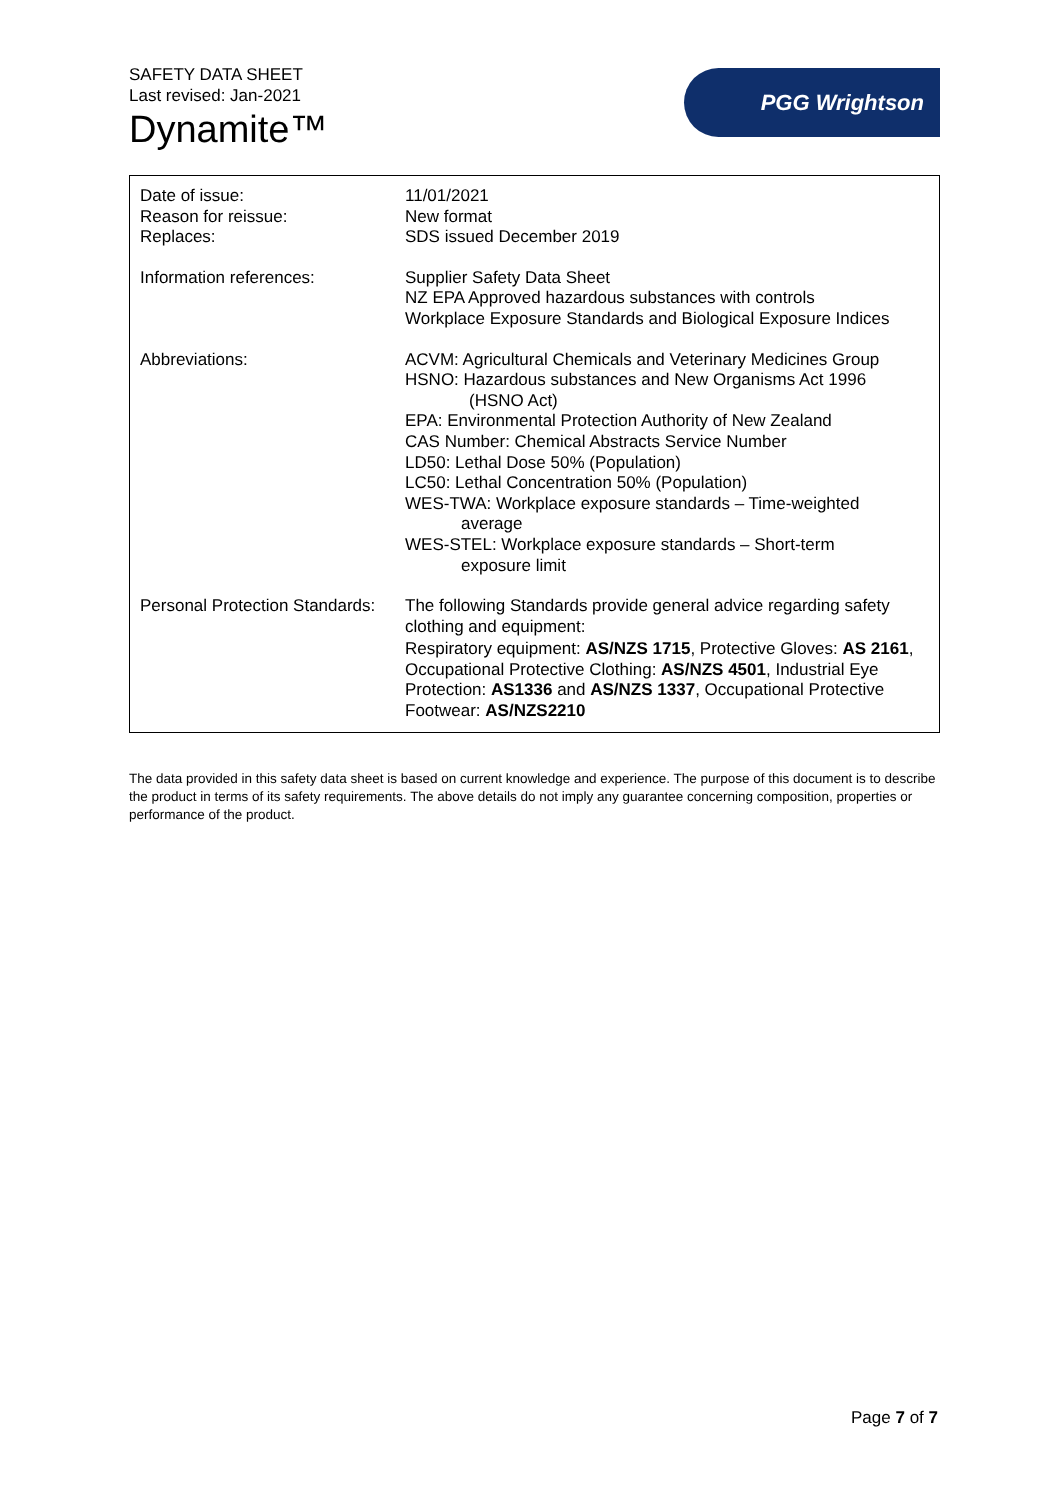SAFETY DATA SHEET
Last revised: Jan-2021
Dynamite™
PGG Wrightson
| Date of issue: Reason for reissue: Replaces: | 11/01/2021 New format SDS issued December 2019 |
| Information references: | Supplier Safety Data Sheet NZ EPA Approved hazardous substances with controls Workplace Exposure Standards and Biological Exposure Indices |
| Abbreviations: | ACVM: Agricultural Chemicals and Veterinary Medicines Group HSNO: Hazardous substances and New Organisms Act 1996 (HSNO Act) EPA: Environmental Protection Authority of New Zealand CAS Number: Chemical Abstracts Service Number LD50: Lethal Dose 50% (Population) LC50: Lethal Concentration 50% (Population) WES-TWA: Workplace exposure standards – Time-weighted average WES-STEL: Workplace exposure standards – Short-term exposure limit |
| Personal Protection Standards: | The following Standards provide general advice regarding safety clothing and equipment: Respiratory equipment: AS/NZS 1715 , Protective Gloves: AS 2161 , Occupational Protective Clothing: AS/NZS 4501 , Industrial Eye Protection: AS1336 and AS/NZS 1337 , Occupational Protective Footwear: AS/NZS2210 |
The data provided in this safety data sheet is based on current knowledge and experience. The purpose of this document is to describe the product in terms of its safety requirements. The above details do not imply any guarantee concerning composition, properties or performance of the product.
Page 7 of 7